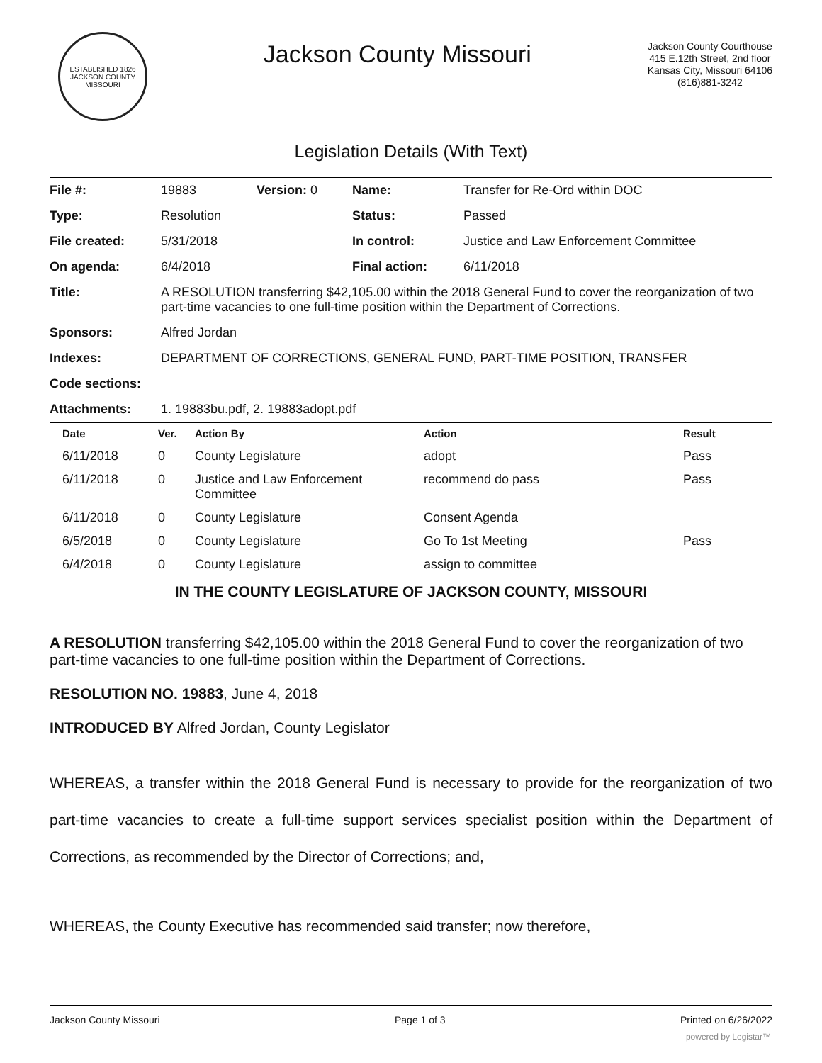ESTABLISHED 1826
JACKSON COUNTY
MISSOURI
Jackson County Missouri
Jackson County Courthouse
415 E.12th Street, 2nd floor
Kansas City, Missouri 64106
(816)881-3242
Legislation Details (With Text)
| File #: | 19883 | Version: 0 | Name: | Transfer for Re-Ord within DOC |
| Type: | Resolution | | Status: | Passed |
| File created: | 5/31/2018 | | In control: | Justice and Law Enforcement Committee |
| On agenda: | 6/4/2018 | | Final action: | 6/11/2018 |
| Title: | A RESOLUTION transferring $42,105.00 within the 2018 General Fund to cover the reorganization of two part-time vacancies to one full-time position within the Department of Corrections. | | | |
| Sponsors: | Alfred Jordan | | | |
| Indexes: | DEPARTMENT OF CORRECTIONS, GENERAL FUND, PART-TIME POSITION, TRANSFER | | | |
| Code sections: | | | | |
| Attachments: | 1. 19883bu.pdf, 2. 19883adopt.pdf | | | |
| Date | Ver. | Action By | Action | Result |
| --- | --- | --- | --- | --- |
| 6/11/2018 | 0 | County Legislature | adopt | Pass |
| 6/11/2018 | 0 | Justice and Law Enforcement Committee | recommend do pass | Pass |
| 6/11/2018 | 0 | County Legislature | Consent Agenda | |
| 6/5/2018 | 0 | County Legislature | Go To 1st Meeting | Pass |
| 6/4/2018 | 0 | County Legislature | assign to committee | |
IN THE COUNTY LEGISLATURE OF JACKSON COUNTY, MISSOURI
A RESOLUTION transferring $42,105.00 within the 2018 General Fund to cover the reorganization of two part-time vacancies to one full-time position within the Department of Corrections.
RESOLUTION NO. 19883, June 4, 2018
INTRODUCED BY Alfred Jordan, County Legislator
WHEREAS, a transfer within the 2018 General Fund is necessary to provide for the reorganization of two part-time vacancies to create a full-time support services specialist position within the Department of Corrections, as recommended by the Director of Corrections; and,
WHEREAS, the County Executive has recommended said transfer; now therefore,
Jackson County Missouri Page 1 of 3 Printed on 6/26/2022
powered by Legistar™